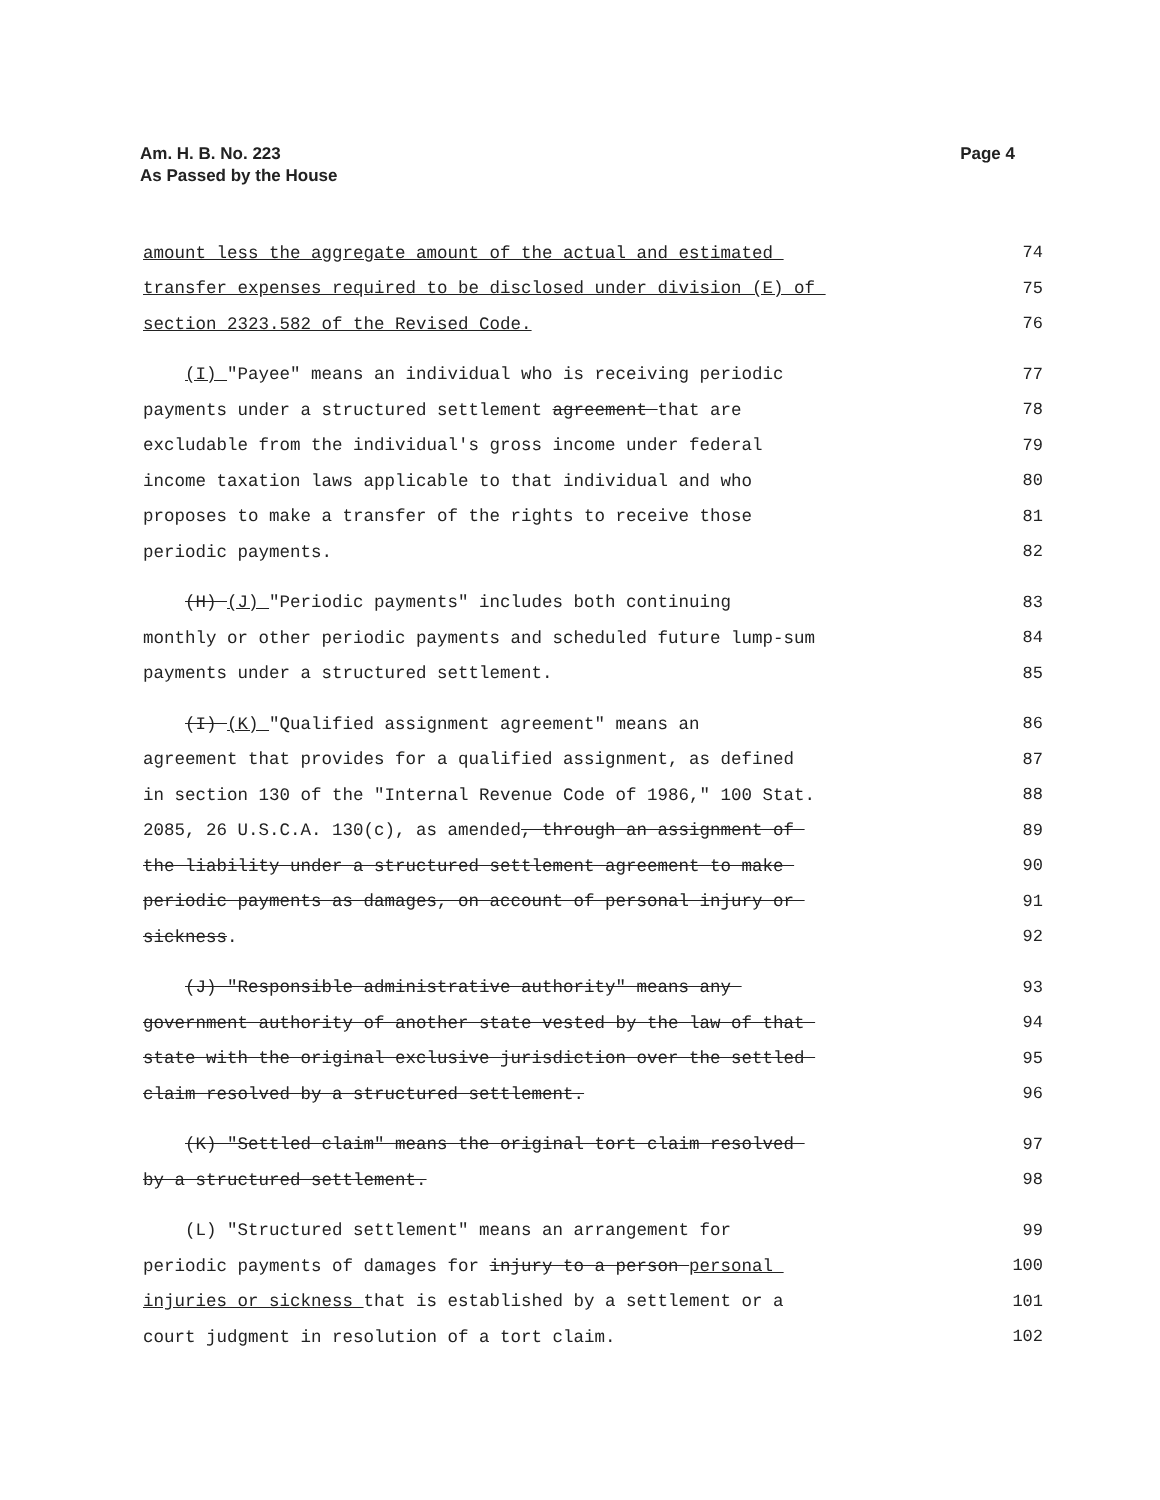Am. H. B. No. 223
As Passed by the House
Page 4
amount less the aggregate amount of the actual and estimated 74
transfer expenses required to be disclosed under division (E) of 75
section 2323.582 of the Revised Code. 76
(I) "Payee" means an individual who is receiving periodic 77
payments under a structured settlement agreement that are 78
excludable from the individual's gross income under federal 79
income taxation laws applicable to that individual and who 80
proposes to make a transfer of the rights to receive those 81
periodic payments. 82
(H) (J) "Periodic payments" includes both continuing 83
monthly or other periodic payments and scheduled future lump-sum 84
payments under a structured settlement. 85
(I) (K) "Qualified assignment agreement" means an 86
agreement that provides for a qualified assignment, as defined 87
in section 130 of the "Internal Revenue Code of 1986," 100 Stat. 88
2085, 26 U.S.C.A. 130(c), as amended, through an assignment of 89
the liability under a structured settlement agreement to make 90
periodic payments as damages, on account of personal injury or 91
sickness. 92
(J) "Responsible administrative authority" means any 93
government authority of another state vested by the law of that 94
state with the original exclusive jurisdiction over the settled 95
claim resolved by a structured settlement. 96
(K) "Settled claim" means the original tort claim resolved 97
by a structured settlement. 98
(L) "Structured settlement" means an arrangement for 99
periodic payments of damages for injury to a person personal 100
injuries or sickness that is established by a settlement or a 101
court judgment in resolution of a tort claim. 102